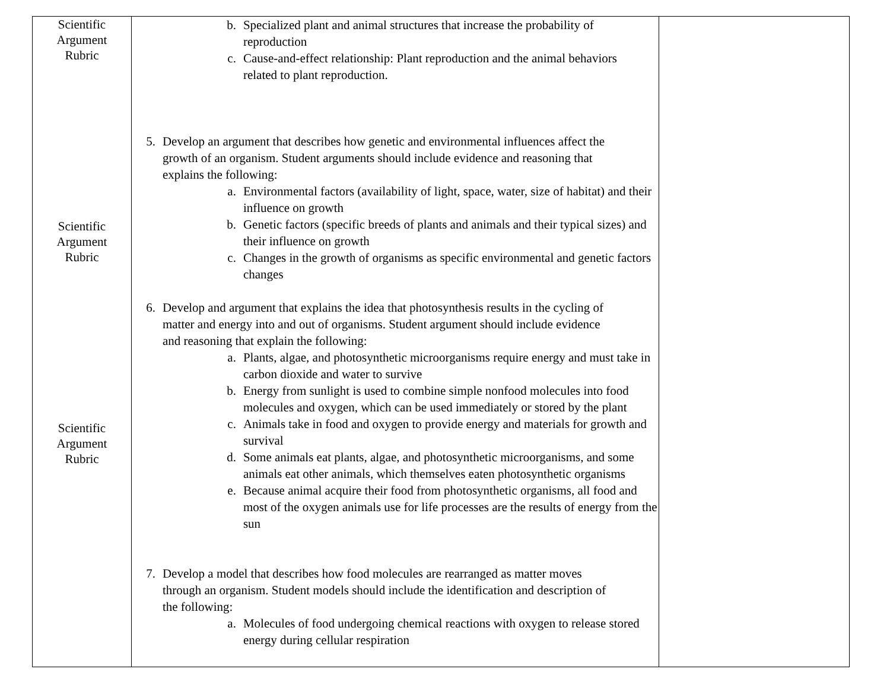| Scientific Argument Rubric Scientific Argument Rubric Scientific Argument Rubric | b. Specialized plant and animal structures that increase the probability of reproduction c. Cause-and-effect relationship: Plant reproduction and the animal behaviors related to plant reproduction. 5. Develop an argument that describes how genetic and environmental influences affect the growth of an organism. Student arguments should include evidence and reasoning that explains the following: a. Environmental factors (availability of light, space, water, size of habitat) and their influence on growth b. Genetic factors (specific breeds of plants and animals and their typical sizes) and their influence on growth c. Changes in the growth of organisms as specific environmental and genetic factors changes 6. Develop and argument that explains the idea that photosynthesis results in the cycling of matter and energy into and out of organisms. Student argument should include evidence and reasoning that explain the following: a. Plants, algae, and photosynthetic microorganisms require energy and must take in carbon dioxide and water to survive b. Energy from sunlight is used to combine simple nonfood molecules into food molecules and oxygen, which can be used immediately or stored by the plant c. Animals take in food and oxygen to provide energy and materials for growth and survival d. Some animals eat plants, algae, and photosynthetic microorganisms, and some animals eat other animals, which themselves eaten photosynthetic organisms e. Because animal acquire their food from photosynthetic organisms, all food and most of the oxygen animals use for life processes are the results of energy from the sun 7. Develop a model that describes how food molecules are rearranged as matter moves through an organism. Student models should include the identification and description of the following: a. Molecules of food undergoing chemical reactions with oxygen to release stored energy during cellular respiration | |